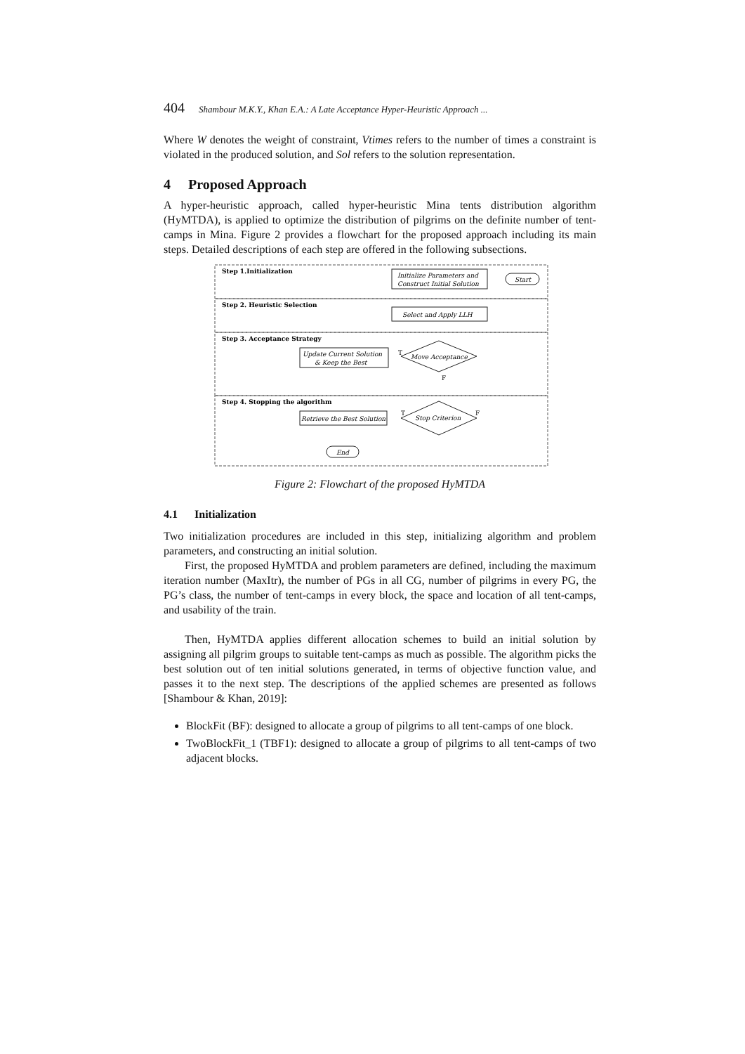404 Shambour M.K.Y., Khan E.A.: A Late Acceptance Hyper-Heuristic Approach ...
Where W denotes the weight of constraint, Vtimes refers to the number of times a constraint is violated in the produced solution, and Sol refers to the solution representation.
4 Proposed Approach
A hyper-heuristic approach, called hyper-heuristic Mina tents distribution algorithm (HyMTDA), is applied to optimize the distribution of pilgrims on the definite number of tent-camps in Mina. Figure 2 provides a flowchart for the proposed approach including its main steps. Detailed descriptions of each step are offered in the following subsections.
Step 1.Initialization
Step 2. Heuristic Selection
Step 3. Acceptance Strategy
Step 4. Stopping the algorithm
Initialize Parameters and
Construct Initial Solution
Start
Select and Apply LLH
Update Current Solution
& Keep the Best
Move Acceptance
Stop Criterion
Retrieve the Best Solution
End
T
F
T
F
Figure 2: Flowchart of the proposed HyMTDA
4.1 Initialization
Two initialization procedures are included in this step, initializing algorithm and problem parameters, and constructing an initial solution.
First, the proposed HyMTDA and problem parameters are defined, including the maximum iteration number (MaxItr), the number of PGs in all CG, number of pilgrims in every PG, the PG’s class, the number of tent-camps in every block, the space and location of all tent-camps, and usability of the train.
Then, HyMTDA applies different allocation schemes to build an initial solution by assigning all pilgrim groups to suitable tent-camps as much as possible. The algorithm picks the best solution out of ten initial solutions generated, in terms of objective function value, and passes it to the next step. The descriptions of the applied schemes are presented as follows [Shambour & Khan, 2019]:
BlockFit (BF): designed to allocate a group of pilgrims to all tent-camps of one block.
TwoBlockFit_1 (TBF1): designed to allocate a group of pilgrims to all tent-camps of two adjacent blocks.